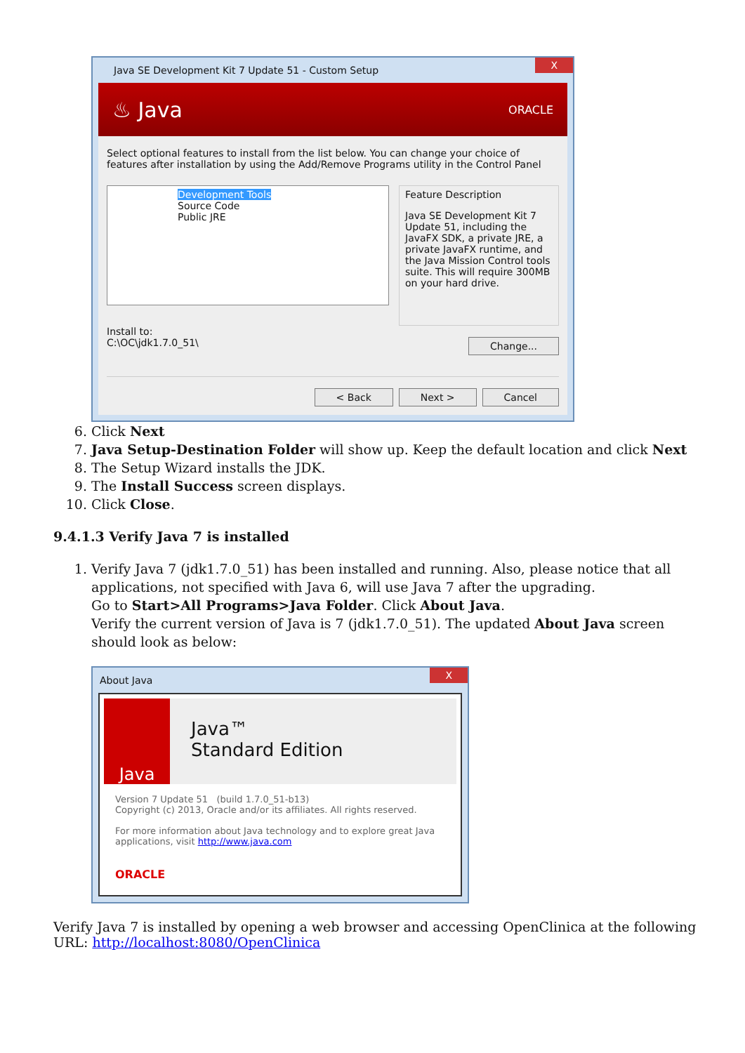Java SE Development Kit 7 Update 51 - Custom Setup X
♨ Java ORACLE
Select optional features to install from the list below. You can change your choice of features after installation by using the Add/Remove Programs utility in the Control Panel
Development Tools
Source Code
Public JRE
Feature Description
Java SE Development Kit 7 Update 51, including the JavaFX SDK, a private JRE, a private JavaFX runtime, and the Java Mission Control tools suite. This will require 300MB on your hard drive.
Install to:
C:\OC\jdk1.7.0_51\ Change...
< Back Next > Cancel
6. Click Next
7. Java Setup-Destination Folder will show up. Keep the default location and click Next
8. The Setup Wizard installs the JDK.
9. The Install Success screen displays.
10. Click Close.
9.4.1.3 Verify Java 7 is installed
1. Verify Java 7 (jdk1.7.0_51) has been installed and running. Also, please notice that all applications, not specified with Java 6, will use Java 7 after the upgrading.
Go to Start>All Programs>Java Folder. Click About Java.
Verify the current version of Java is 7 (jdk1.7.0_51). The updated About Java screen should look as below:
About Java X
Java
Java™
Standard Edition
Version 7 Update 51 (build 1.7.0_51-b13)
Copyright (c) 2013, Oracle and/or its affiliates. All rights reserved.
For more information about Java technology and to explore great Java applications, visit http://www.java.com
ORACLE
Verify Java 7 is installed by opening a web browser and accessing OpenClinica at the following URL: http://localhost:8080/OpenClinica